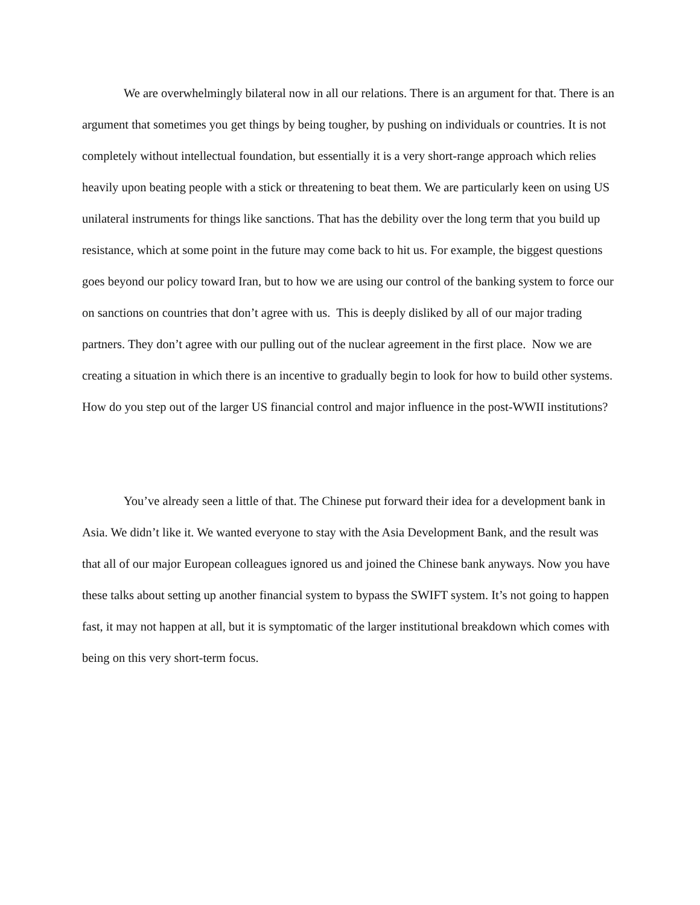We are overwhelmingly bilateral now in all our relations. There is an argument for that. There is an argument that sometimes you get things by being tougher, by pushing on individuals or countries. It is not completely without intellectual foundation, but essentially it is a very short-range approach which relies heavily upon beating people with a stick or threatening to beat them. We are particularly keen on using US unilateral instruments for things like sanctions. That has the debility over the long term that you build up resistance, which at some point in the future may come back to hit us. For example, the biggest questions goes beyond our policy toward Iran, but to how we are using our control of the banking system to force our on sanctions on countries that don’t agree with us. This is deeply disliked by all of our major trading partners. They don’t agree with our pulling out of the nuclear agreement in the first place. Now we are creating a situation in which there is an incentive to gradually begin to look for how to build other systems. How do you step out of the larger US financial control and major influence in the post-WWII institutions?
You’ve already seen a little of that. The Chinese put forward their idea for a development bank in Asia. We didn’t like it. We wanted everyone to stay with the Asia Development Bank, and the result was that all of our major European colleagues ignored us and joined the Chinese bank anyways. Now you have these talks about setting up another financial system to bypass the SWIFT system. It’s not going to happen fast, it may not happen at all, but it is symptomatic of the larger institutional breakdown which comes with being on this very short-term focus.